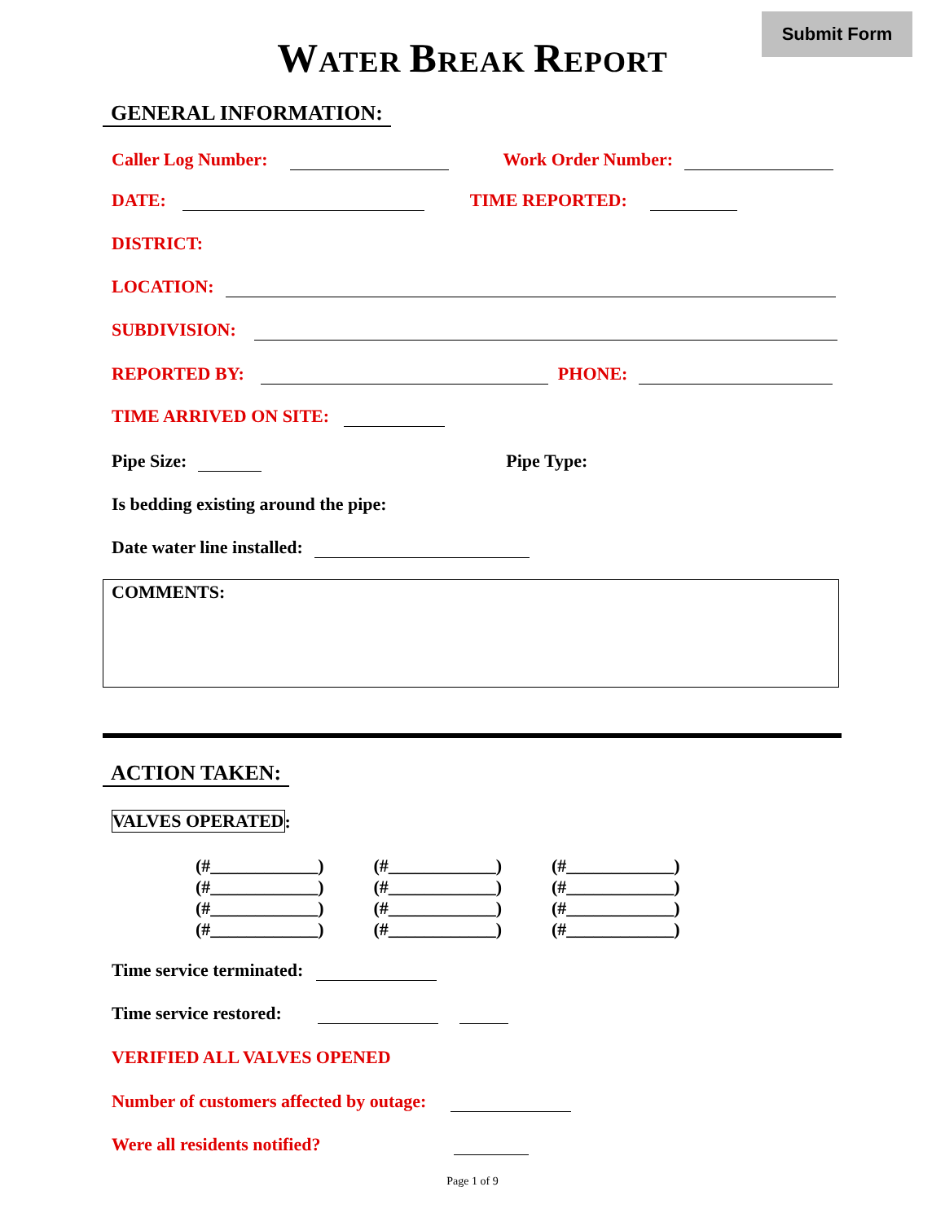Submit Form
WATER BREAK REPORT
GENERAL INFORMATION:
Caller Log Number: Work Order Number:
DATE: TIME REPORTED:
DISTRICT:
LOCATION:
SUBDIVISION:
REPORTED BY: PHONE:
TIME ARRIVED ON SITE:
Pipe Size: Pipe Type:
Is bedding existing around the pipe:
Date water line installed:
COMMENTS:
ACTION TAKEN:
VALVES OPERATED:
(#____________) (#____________) (#____________)
(#____________) (#____________) (#____________)
(#____________) (#____________) (#____________)
(#____________) (#____________) (#____________)
Time service terminated:
Time service restored:
VERIFIED ALL VALVES OPENED
Number of customers affected by outage:
Were all residents notified?
Page 1 of 9